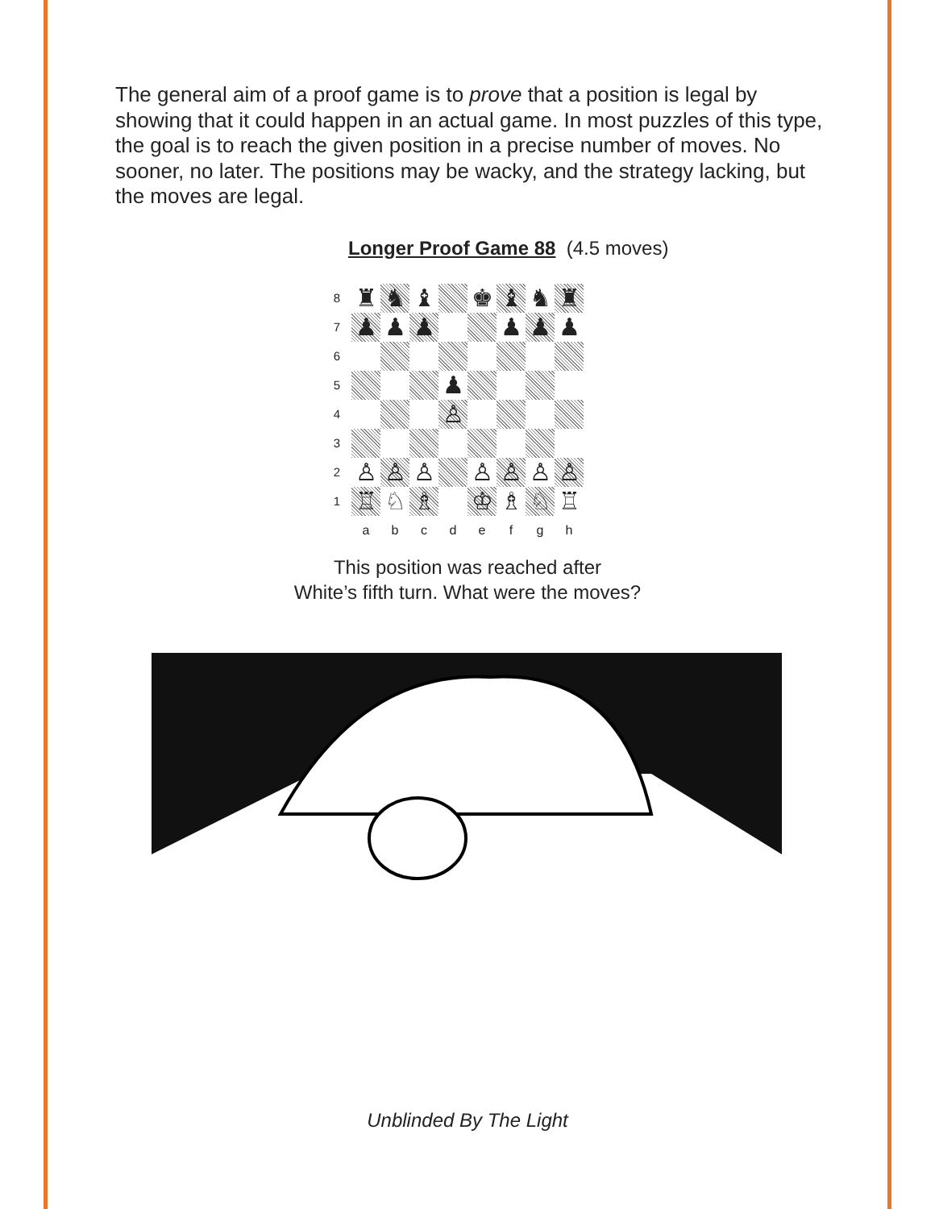The general aim of a proof game is to prove that a position is legal by showing that it could happen in an actual game. In most puzzles of this type, the goal is to reach the given position in a precise number of moves. No sooner, no later. The positions may be wacky, and the strategy lacking, but the moves are legal.
Longer Proof Game 88 (4.5 moves)
| 8 | ♜ | ♞ | ♝ | | ♚ | ♝ | ♞ | ♜ |
| 7 | ♟ | ♟ | ♟ | | | ♟ | ♟ | ♟ |
| 6 | | | | | | | | |
| 5 | | | | ♟ | | | | |
| 4 | | | | ♙ | | | | |
| 3 | | | | | | | | |
| 2 | ♙ | ♙ | ♙ | | ♙ | ♙ | ♙ | ♙ |
| 1 | ♖ | ♘ | ♗ | | ♔ | ♗ | ♘ | ♖ |
| | a | b | c | d | e | f | g | h |
This position was reached after
White’s fifth turn. What were the moves?
Unblinded By The Light